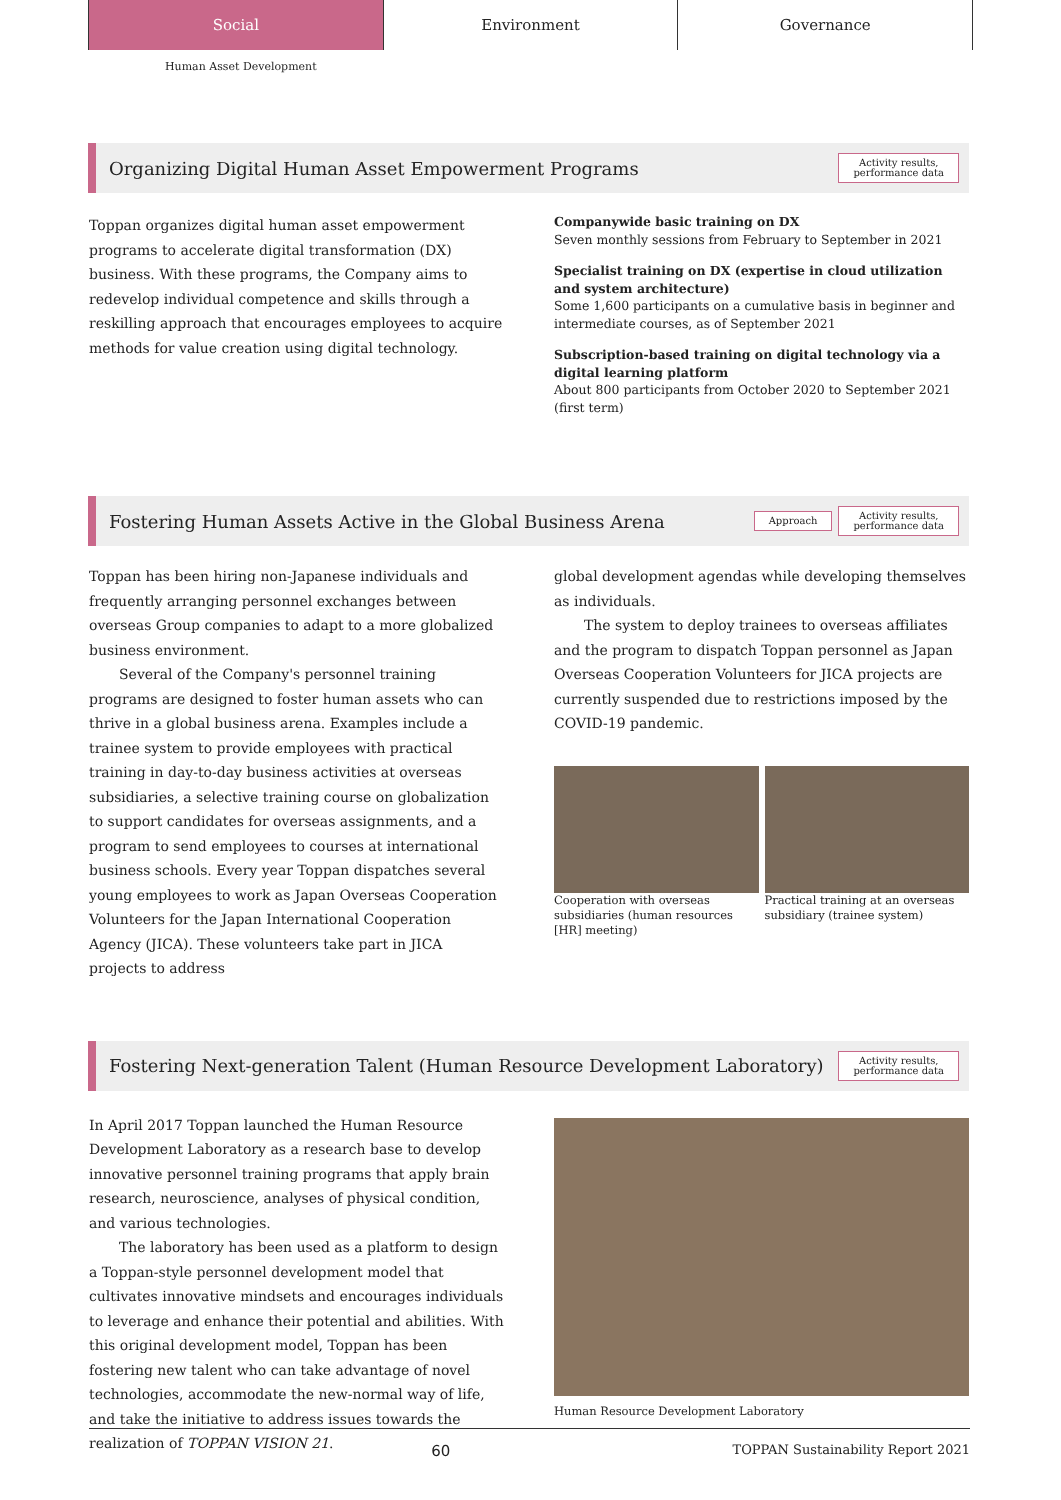Social Environment Governance
Human Asset Development
Organizing Digital Human Asset Empowerment Programs
Activity results,
performance data
Toppan organizes digital human asset empowerment programs to accelerate digital transformation (DX) business. With these programs, the Company aims to redevelop individual competence and skills through a reskilling approach that encourages employees to acquire methods for value creation using digital technology.
Companywide basic training on DX
Seven monthly sessions from February to September in 2021
Specialist training on DX (expertise in cloud utilization and system architecture)
Some 1,600 participants on a cumulative basis in beginner and intermediate courses, as of September 2021
Subscription-based training on digital technology via a digital learning platform
About 800 participants from October 2020 to September 2021 (first term)
Fostering Human Assets Active in the Global Business Arena
Approach
Activity results,
performance data
Toppan has been hiring non-Japanese individuals and frequently arranging personnel exchanges between overseas Group companies to adapt to a more globalized business environment.
Several of the Company's personnel training programs are designed to foster human assets who can thrive in a global business arena. Examples include a trainee system to provide employees with practical training in day-to-day business activities at overseas subsidiaries, a selective training course on globalization to support candidates for overseas assignments, and a program to send employees to courses at international business schools. Every year Toppan dispatches several young employees to work as Japan Overseas Cooperation Volunteers for the Japan International Cooperation Agency (JICA). These volunteers take part in JICA projects to address
global development agendas while developing themselves as individuals.
The system to deploy trainees to overseas affiliates and the program to dispatch Toppan personnel as Japan Overseas Cooperation Volunteers for JICA projects are currently suspended due to restrictions imposed by the COVID-19 pandemic.
Cooperation with overseas subsidiaries (human resources [HR] meeting)
Practical training at an overseas subsidiary (trainee system)
Fostering Next-generation Talent (Human Resource Development Laboratory)
Activity results,
performance data
In April 2017 Toppan launched the Human Resource Development Laboratory as a research base to develop innovative personnel training programs that apply brain research, neuroscience, analyses of physical condition, and various technologies.
The laboratory has been used as a platform to design a Toppan-style personnel development model that cultivates innovative mindsets and encourages individuals to leverage and enhance their potential and abilities. With this original development model, Toppan has been fostering new talent who can take advantage of novel technologies, accommodate the new-normal way of life, and take the initiative to address issues towards the realization of TOPPAN VISION 21.
Human Resource Development Laboratory
60 TOPPAN Sustainability Report 2021